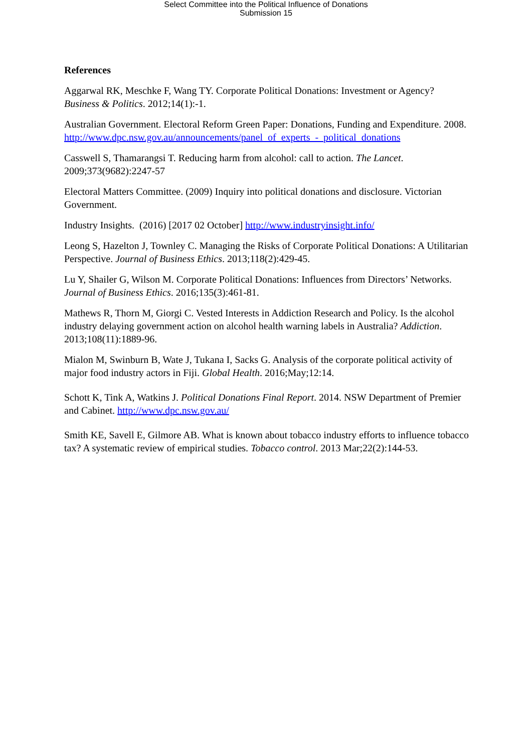Select Committee into the Political Influence of Donations
Submission 15
References
Aggarwal RK, Meschke F, Wang TY. Corporate Political Donations: Investment or Agency? Business & Politics. 2012;14(1):-1.
Australian Government. Electoral Reform Green Paper: Donations, Funding and Expenditure. 2008. http://www.dpc.nsw.gov.au/announcements/panel_of_experts_-_political_donations
Casswell S, Thamarangsi T. Reducing harm from alcohol: call to action. The Lancet. 2009;373(9682):2247-57
Electoral Matters Committee. (2009) Inquiry into political donations and disclosure. Victorian Government.
Industry Insights. (2016) [2017 02 October] http://www.industryinsight.info/
Leong S, Hazelton J, Townley C. Managing the Risks of Corporate Political Donations: A Utilitarian Perspective. Journal of Business Ethics. 2013;118(2):429-45.
Lu Y, Shailer G, Wilson M. Corporate Political Donations: Influences from Directors’ Networks. Journal of Business Ethics. 2016;135(3):461-81.
Mathews R, Thorn M, Giorgi C. Vested Interests in Addiction Research and Policy. Is the alcohol industry delaying government action on alcohol health warning labels in Australia? Addiction. 2013;108(11):1889-96.
Mialon M, Swinburn B, Wate J, Tukana I, Sacks G. Analysis of the corporate political activity of major food industry actors in Fiji. Global Health. 2016;May;12:14.
Schott K, Tink A, Watkins J. Political Donations Final Report. 2014. NSW Department of Premier and Cabinet. http://www.dpc.nsw.gov.au/
Smith KE, Savell E, Gilmore AB. What is known about tobacco industry efforts to influence tobacco tax? A systematic review of empirical studies. Tobacco control. 2013 Mar;22(2):144-53.